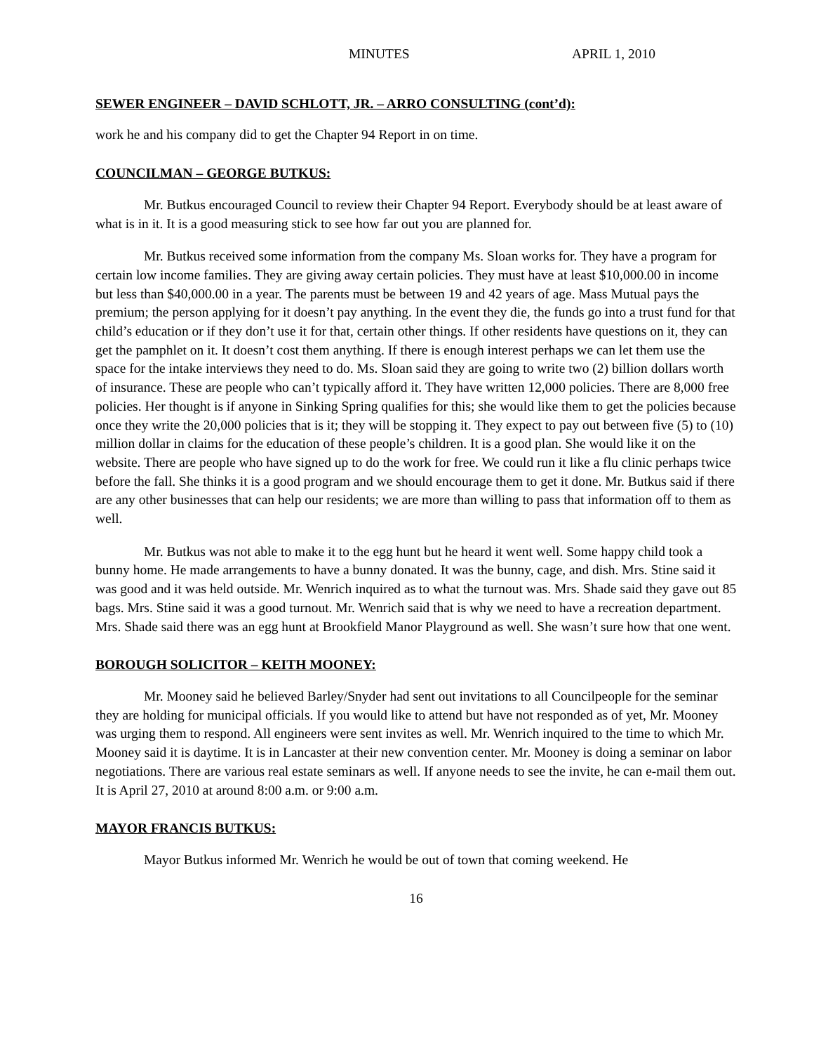MINUTES APRIL 1, 2010
SEWER ENGINEER – DAVID SCHLOTT, JR. – ARRO CONSULTING (cont’d):
work he and his company did to get the Chapter 94 Report in on time.
COUNCILMAN – GEORGE BUTKUS:
Mr. Butkus encouraged Council to review their Chapter 94 Report. Everybody should be at least aware of what is in it. It is a good measuring stick to see how far out you are planned for.
Mr. Butkus received some information from the company Ms. Sloan works for. They have a program for certain low income families. They are giving away certain policies. They must have at least $10,000.00 in income but less than $40,000.00 in a year. The parents must be between 19 and 42 years of age. Mass Mutual pays the premium; the person applying for it doesn’t pay anything. In the event they die, the funds go into a trust fund for that child’s education or if they don’t use it for that, certain other things. If other residents have questions on it, they can get the pamphlet on it. It doesn’t cost them anything. If there is enough interest perhaps we can let them use the space for the intake interviews they need to do. Ms. Sloan said they are going to write two (2) billion dollars worth of insurance. These are people who can’t typically afford it. They have written 12,000 policies. There are 8,000 free policies. Her thought is if anyone in Sinking Spring qualifies for this; she would like them to get the policies because once they write the 20,000 policies that is it; they will be stopping it. They expect to pay out between five (5) to (10) million dollar in claims for the education of these people’s children. It is a good plan. She would like it on the website. There are people who have signed up to do the work for free. We could run it like a flu clinic perhaps twice before the fall. She thinks it is a good program and we should encourage them to get it done. Mr. Butkus said if there are any other businesses that can help our residents; we are more than willing to pass that information off to them as well.
Mr. Butkus was not able to make it to the egg hunt but he heard it went well. Some happy child took a bunny home. He made arrangements to have a bunny donated. It was the bunny, cage, and dish. Mrs. Stine said it was good and it was held outside. Mr. Wenrich inquired as to what the turnout was. Mrs. Shade said they gave out 85 bags. Mrs. Stine said it was a good turnout. Mr. Wenrich said that is why we need to have a recreation department. Mrs. Shade said there was an egg hunt at Brookfield Manor Playground as well. She wasn’t sure how that one went.
BOROUGH SOLICITOR – KEITH MOONEY:
Mr. Mooney said he believed Barley/Snyder had sent out invitations to all Councilpeople for the seminar they are holding for municipal officials. If you would like to attend but have not responded as of yet, Mr. Mooney was urging them to respond. All engineers were sent invites as well. Mr. Wenrich inquired to the time to which Mr. Mooney said it is daytime. It is in Lancaster at their new convention center. Mr. Mooney is doing a seminar on labor negotiations. There are various real estate seminars as well. If anyone needs to see the invite, he can e-mail them out. It is April 27, 2010 at around 8:00 a.m. or 9:00 a.m.
MAYOR FRANCIS BUTKUS:
Mayor Butkus informed Mr. Wenrich he would be out of town that coming weekend. He
16